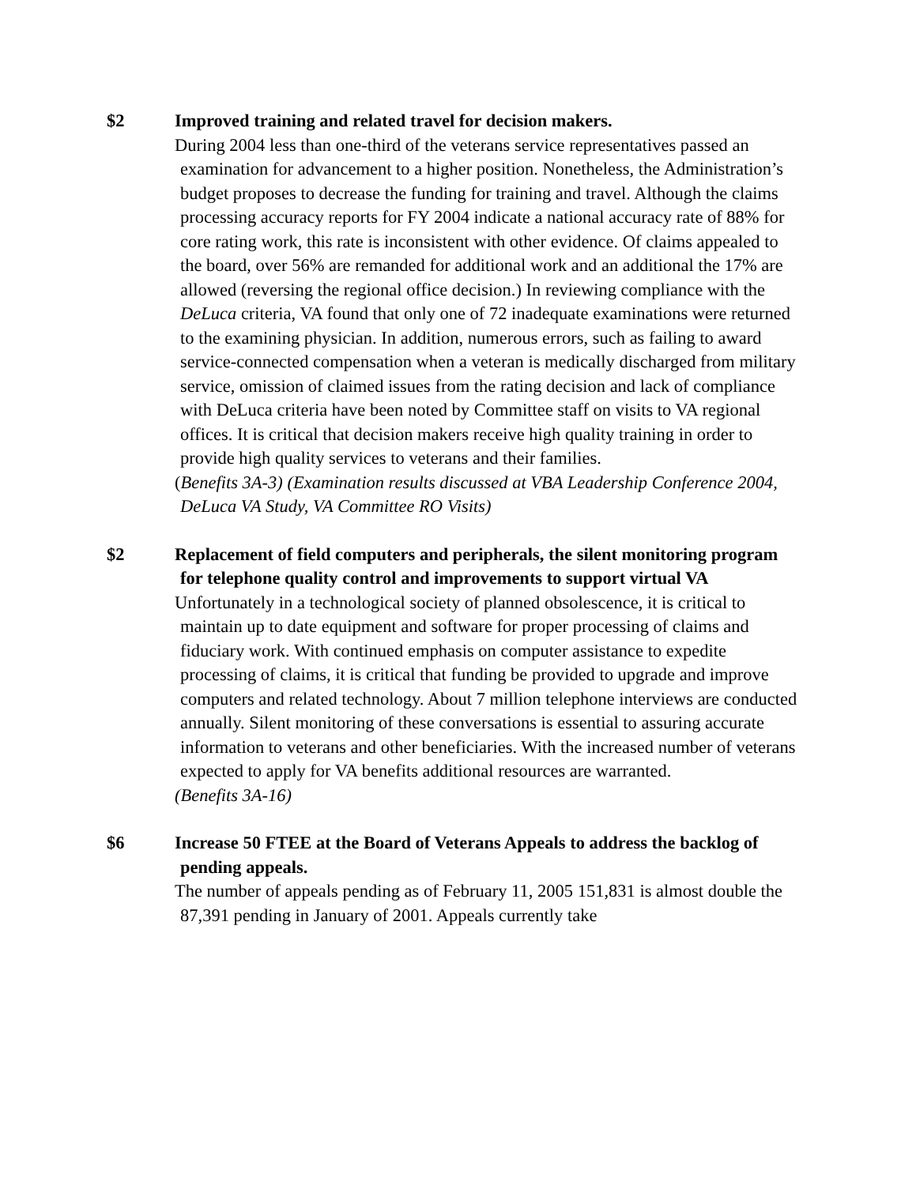$2 Improved training and related travel for decision makers.
During 2004 less than one-third of the veterans service representatives passed an examination for advancement to a higher position. Nonetheless, the Administration’s budget proposes to decrease the funding for training and travel. Although the claims processing accuracy reports for FY 2004 indicate a national accuracy rate of 88% for core rating work, this rate is inconsistent with other evidence. Of claims appealed to the board, over 56% are remanded for additional work and an additional the 17% are allowed (reversing the regional office decision.) In reviewing compliance with the DeLuca criteria, VA found that only one of 72 inadequate examinations were returned to the examining physician. In addition, numerous errors, such as failing to award service-connected compensation when a veteran is medically discharged from military service, omission of claimed issues from the rating decision and lack of compliance with DeLuca criteria have been noted by Committee staff on visits to VA regional offices. It is critical that decision makers receive high quality training in order to provide high quality services to veterans and their families.
(Benefits 3A-3) (Examination results discussed at VBA Leadership Conference 2004, DeLuca VA Study, VA Committee RO Visits)
$2 Replacement of field computers and peripherals, the silent monitoring program for telephone quality control and improvements to support virtual VA
Unfortunately in a technological society of planned obsolescence, it is critical to maintain up to date equipment and software for proper processing of claims and fiduciary work. With continued emphasis on computer assistance to expedite processing of claims, it is critical that funding be provided to upgrade and improve computers and related technology. About 7 million telephone interviews are conducted annually. Silent monitoring of these conversations is essential to assuring accurate information to veterans and other beneficiaries. With the increased number of veterans expected to apply for VA benefits additional resources are warranted.
(Benefits 3A-16)
$6 Increase 50 FTEE at the Board of Veterans Appeals to address the backlog of pending appeals.
The number of appeals pending as of February 11, 2005 151,831 is almost double the 87,391 pending in January of 2001. Appeals currently take